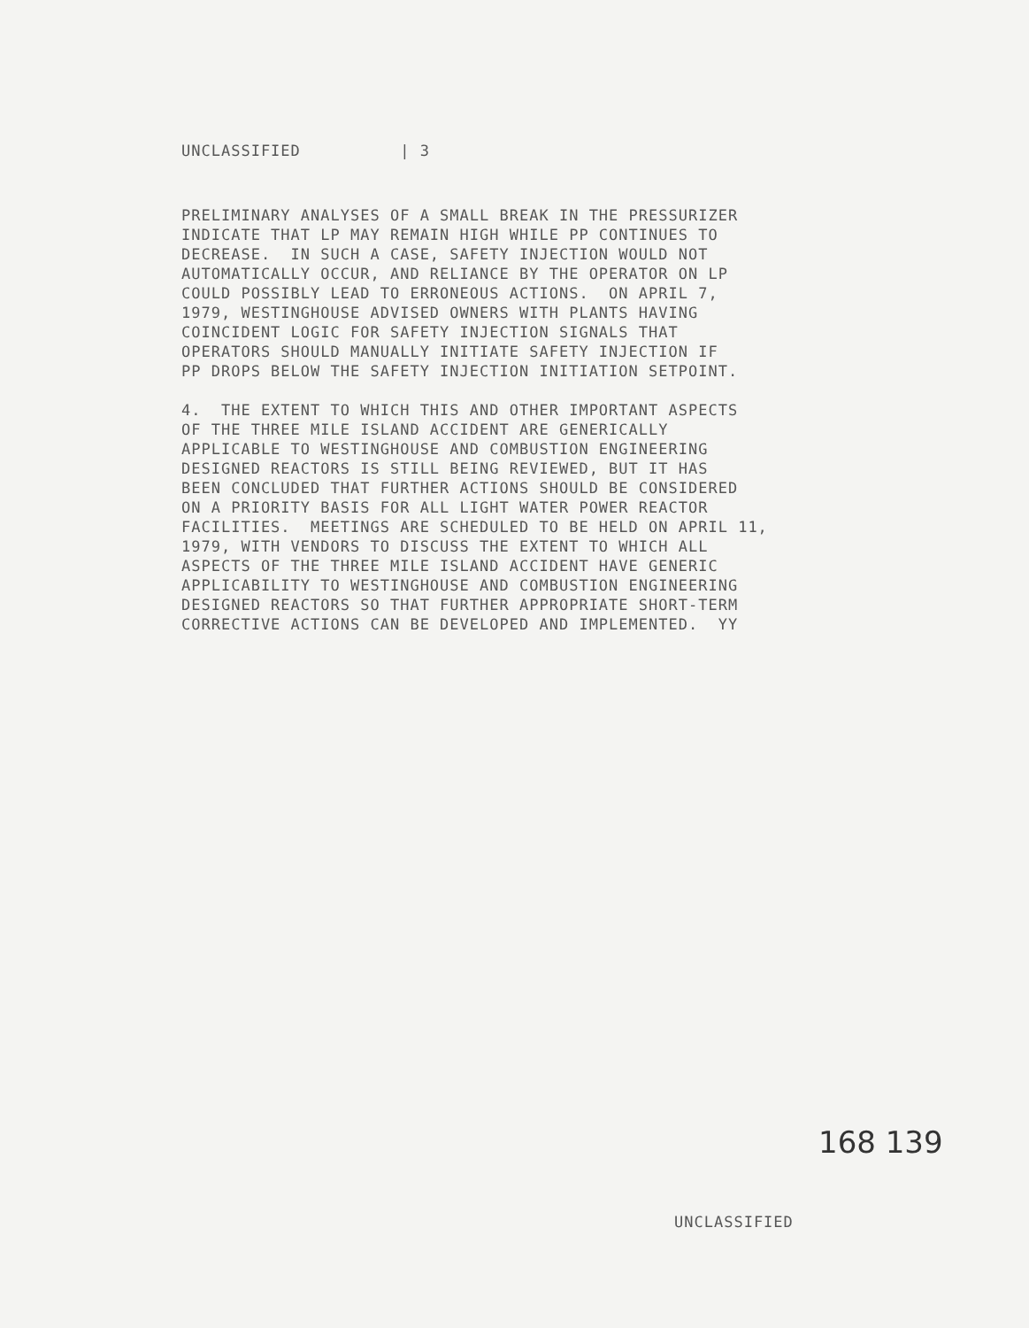UNCLASSIFIED | 3
PRELIMINARY ANALYSES OF A SMALL BREAK IN THE PRESSURIZER INDICATE THAT LP MAY REMAIN HIGH WHILE PP CONTINUES TO DECREASE. IN SUCH A CASE, SAFETY INJECTION WOULD NOT AUTOMATICALLY OCCUR, AND RELIANCE BY THE OPERATOR ON LP COULD POSSIBLY LEAD TO ERRONEOUS ACTIONS. ON APRIL 7, 1979, WESTINGHOUSE ADVISED OWNERS WITH PLANTS HAVING COINCIDENT LOGIC FOR SAFETY INJECTION SIGNALS THAT OPERATORS SHOULD MANUALLY INITIATE SAFETY INJECTION IF PP DROPS BELOW THE SAFETY INJECTION INITIATION SETPOINT. 4. THE EXTENT TO WHICH THIS AND OTHER IMPORTANT ASPECTS OF THE THREE MILE ISLAND ACCIDENT ARE GENERICALLY APPLICABLE TO WESTINGHOUSE AND COMBUSTION ENGINEERING DESIGNED REACTORS IS STILL BEING REVIEWED, BUT IT HAS BEEN CONCLUDED THAT FURTHER ACTIONS SHOULD BE CONSIDERED ON A PRIORITY BASIS FOR ALL LIGHT WATER POWER REACTOR FACILITIES. MEETINGS ARE SCHEDULED TO BE HELD ON APRIL 11, 1979, WITH VENDORS TO DISCUSS THE EXTENT TO WHICH ALL ASPECTS OF THE THREE MILE ISLAND ACCIDENT HAVE GENERIC APPLICABILITY TO WESTINGHOUSE AND COMBUSTION ENGINEERING DESIGNED REACTORS SO THAT FURTHER APPROPRIATE SHORT-TERM CORRECTIVE ACTIONS CAN BE DEVELOPED AND IMPLEMENTED. YY
168 139
UNCLASSIFIED